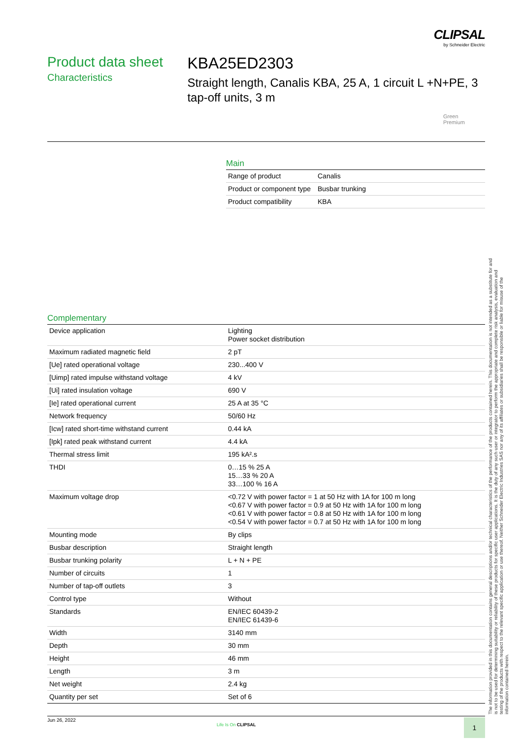CLIPSAL
by Schneider Electric
Product data sheet
Characteristics
KBA25ED2303
Straight length, Canalis KBA, 25 A, 1 circuit L +N+PE, 3 tap-off units, 3 m
Green
Premium
Main
| Range of product | Canalis |
| Product or component type | Busbar trunking |
| Product compatibility | KBA |
Complementary
| Device application | Lighting Power socket distribution |
| Maximum radiated magnetic field | 2 pT |
| [Ue] rated operational voltage | 230...400 V |
| [Uimp] rated impulse withstand voltage | 4 kV |
| [Ui] rated insulation voltage | 690 V |
| [Ie] rated operational current | 25 A at 35 °C |
| Network frequency | 50/60 Hz |
| [Icw] rated short-time withstand current | 0.44 kA |
| [Ipk] rated peak withstand current | 4.4 kA |
| Thermal stress limit | 195 kA².s |
| THDI | 0…15 % 25 A 15…33 % 20 A 33…100 % 16 A |
| Maximum voltage drop | <0.72 V with power factor = 1 at 50 Hz with 1A for 100 m long <0.67 V with power factor = 0.9 at 50 Hz with 1A for 100 m long <0.61 V with power factor = 0.8 at 50 Hz with 1A for 100 m long <0.54 V with power factor = 0.7 at 50 Hz with 1A for 100 m long |
| Mounting mode | By clips |
| Busbar description | Straight length |
| Busbar trunking polarity | L + N + PE |
| Number of circuits | 1 |
| Number of tap-off outlets | 3 |
| Control type | Without |
| Standards | EN/IEC 60439-2 EN/IEC 61439-6 |
| Width | 3140 mm |
| Depth | 30 mm |
| Height | 46 mm |
| Length | 3 m |
| Net weight | 2.4 kg |
| Quantity per set | Set of 6 |
The information provided in this documentation contains general descriptions and/or technical characteristics of the performance of the products contained herein. This documentation is not intended as a substitute for and is not to be used for determining suitability or reliability of these products for specific user applications. It is the duty of any such user or integrator to perform the appropriate and complete risk analysis, evaluation and testing of the products with respect to the relevant specific application or use thereof. Neither Schneider Electric Industries SAS nor any of its affiliates or subsidiaries shall be responsible or liable for misuse of the information contained herein.
Jun 26, 2022
Life Is On CLIPSAL 1